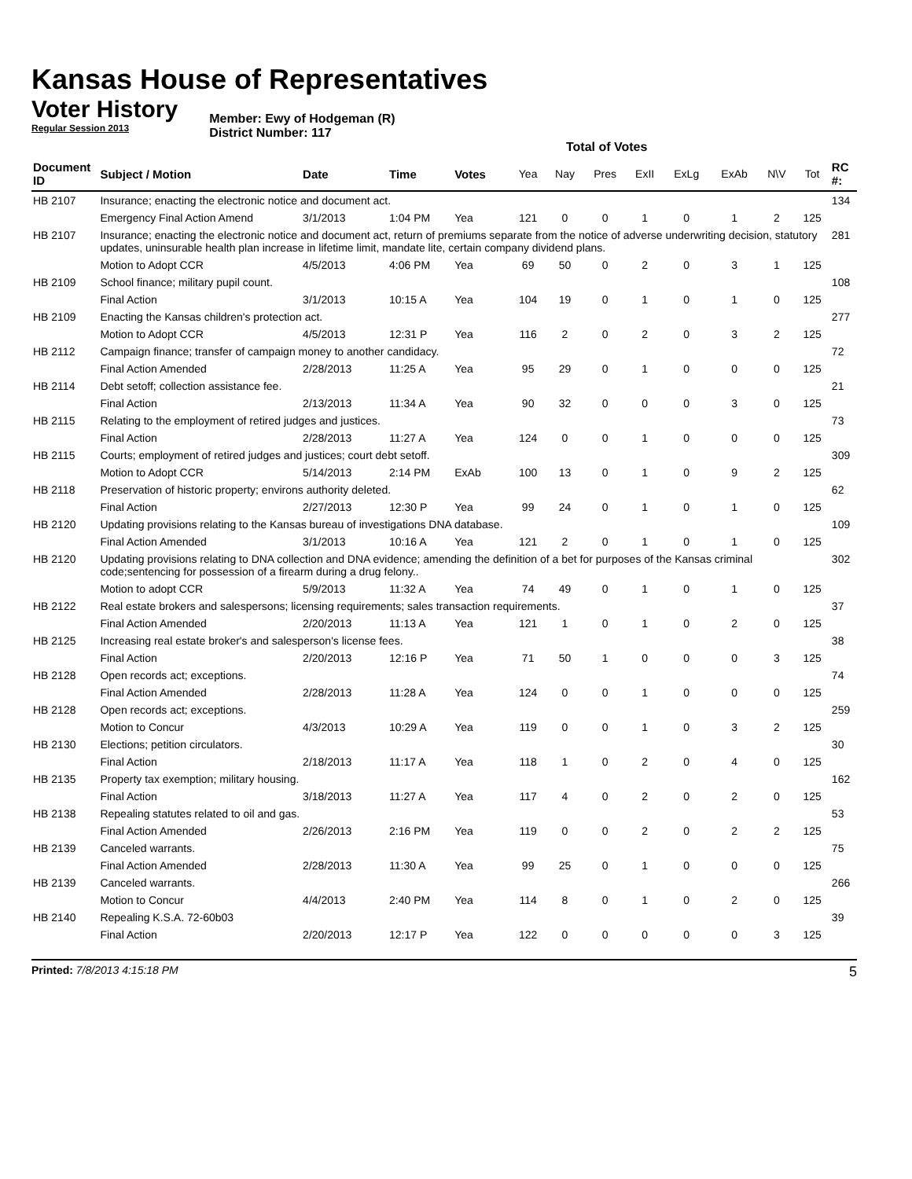Kansas House of Representatives
Voter History
Regular Session 2013
Member: Ewy of Hodgeman (R)
District Number: 117
Total of Votes
| Document ID | Subject / Motion | Date | Time | Votes | Yea | Nay | Pres | ExII | ExLg | ExAb | N\V | Tot | RC #: |
| --- | --- | --- | --- | --- | --- | --- | --- | --- | --- | --- | --- | --- | --- |
| HB 2107 | Insurance; enacting the electronic notice and document act. | | | | | | | | | | | | 134 |
| | Emergency Final Action Amend | 3/1/2013 | 1:04 PM | Yea | 121 | 0 | 0 | 1 | 0 | 1 | 2 | 125 | |
| HB 2107 | Insurance; enacting the electronic notice and document act, return of premiums separate from the notice of adverse underwriting decision, statutory updates, uninsurable health plan increase in lifetime limit, mandate lite, certain company dividend plans. | | | | | | | | | | | | 281 |
| | Motion to Adopt CCR | 4/5/2013 | 4:06 PM | Yea | 69 | 50 | 0 | 2 | 0 | 3 | 1 | 125 | |
| HB 2109 | School finance; military pupil count. | | | | | | | | | | | | 108 |
| | Final Action | 3/1/2013 | 10:15 A | Yea | 104 | 19 | 0 | 1 | 0 | 1 | 0 | 125 | |
| HB 2109 | Enacting the Kansas children's protection act. | | | | | | | | | | | | 277 |
| | Motion to Adopt CCR | 4/5/2013 | 12:31 P | Yea | 116 | 2 | 0 | 2 | 0 | 3 | 2 | 125 | |
| HB 2112 | Campaign finance; transfer of campaign money to another candidacy. | | | | | | | | | | | | 72 |
| | Final Action Amended | 2/28/2013 | 11:25 A | Yea | 95 | 29 | 0 | 1 | 0 | 0 | 0 | 125 | |
| HB 2114 | Debt setoff; collection assistance fee. | | | | | | | | | | | | 21 |
| | Final Action | 2/13/2013 | 11:34 A | Yea | 90 | 32 | 0 | 0 | 0 | 3 | 0 | 125 | |
| HB 2115 | Relating to the employment of retired judges and justices. | | | | | | | | | | | | 73 |
| | Final Action | 2/28/2013 | 11:27 A | Yea | 124 | 0 | 0 | 1 | 0 | 0 | 0 | 125 | |
| HB 2115 | Courts; employment of retired judges and justices; court debt setoff. | | | | | | | | | | | | 309 |
| | Motion to Adopt CCR | 5/14/2013 | 2:14 PM | ExAb | 100 | 13 | 0 | 1 | 0 | 9 | 2 | 125 | |
| HB 2118 | Preservation of historic property; environs authority deleted. | | | | | | | | | | | | 62 |
| | Final Action | 2/27/2013 | 12:30 P | Yea | 99 | 24 | 0 | 1 | 0 | 1 | 0 | 125 | |
| HB 2120 | Updating provisions relating to the Kansas bureau of investigations DNA database. | | | | | | | | | | | | 109 |
| | Final Action Amended | 3/1/2013 | 10:16 A | Yea | 121 | 2 | 0 | 1 | 0 | 1 | 0 | 125 | |
| HB 2120 | Updating provisions relating to DNA collection and DNA evidence; amending the definition of a bet for purposes of the Kansas criminal code;sentencing for possession of a firearm during a drug felony.. | | | | | | | | | | | | 302 |
| | Motion to adopt CCR | 5/9/2013 | 11:32 A | Yea | 74 | 49 | 0 | 1 | 0 | 1 | 0 | 125 | |
| HB 2122 | Real estate brokers and salespersons; licensing requirements; sales transaction requirements. | | | | | | | | | | | | 37 |
| | Final Action Amended | 2/20/2013 | 11:13 A | Yea | 121 | 1 | 0 | 1 | 0 | 2 | 0 | 125 | |
| HB 2125 | Increasing real estate broker's and salesperson's license fees. | | | | | | | | | | | | 38 |
| | Final Action | 2/20/2013 | 12:16 P | Yea | 71 | 50 | 1 | 0 | 0 | 0 | 3 | 125 | |
| HB 2128 | Open records act; exceptions. | | | | | | | | | | | | 74 |
| | Final Action Amended | 2/28/2013 | 11:28 A | Yea | 124 | 0 | 0 | 1 | 0 | 0 | 0 | 125 | |
| HB 2128 | Open records act; exceptions. | | | | | | | | | | | | 259 |
| | Motion to Concur | 4/3/2013 | 10:29 A | Yea | 119 | 0 | 0 | 1 | 0 | 3 | 2 | 125 | |
| HB 2130 | Elections; petition circulators. | | | | | | | | | | | | 30 |
| | Final Action | 2/18/2013 | 11:17 A | Yea | 118 | 1 | 0 | 2 | 0 | 4 | 0 | 125 | |
| HB 2135 | Property tax exemption; military housing. | | | | | | | | | | | | 162 |
| | Final Action | 3/18/2013 | 11:27 A | Yea | 117 | 4 | 0 | 2 | 0 | 2 | 0 | 125 | |
| HB 2138 | Repealing statutes related to oil and gas. | | | | | | | | | | | | 53 |
| | Final Action Amended | 2/26/2013 | 2:16 PM | Yea | 119 | 0 | 0 | 2 | 0 | 2 | 2 | 125 | |
| HB 2139 | Canceled warrants. | | | | | | | | | | | | 75 |
| | Final Action Amended | 2/28/2013 | 11:30 A | Yea | 99 | 25 | 0 | 1 | 0 | 0 | 0 | 125 | |
| HB 2139 | Canceled warrants. | | | | | | | | | | | | 266 |
| | Motion to Concur | 4/4/2013 | 2:40 PM | Yea | 114 | 8 | 0 | 1 | 0 | 2 | 0 | 125 | |
| HB 2140 | Repealing K.S.A. 72-60b03 | | | | | | | | | | | | 39 |
| | Final Action | 2/20/2013 | 12:17 P | Yea | 122 | 0 | 0 | 0 | 0 | 0 | 3 | 125 | |
Printed: 7/8/2013 4:15:18 PM 5